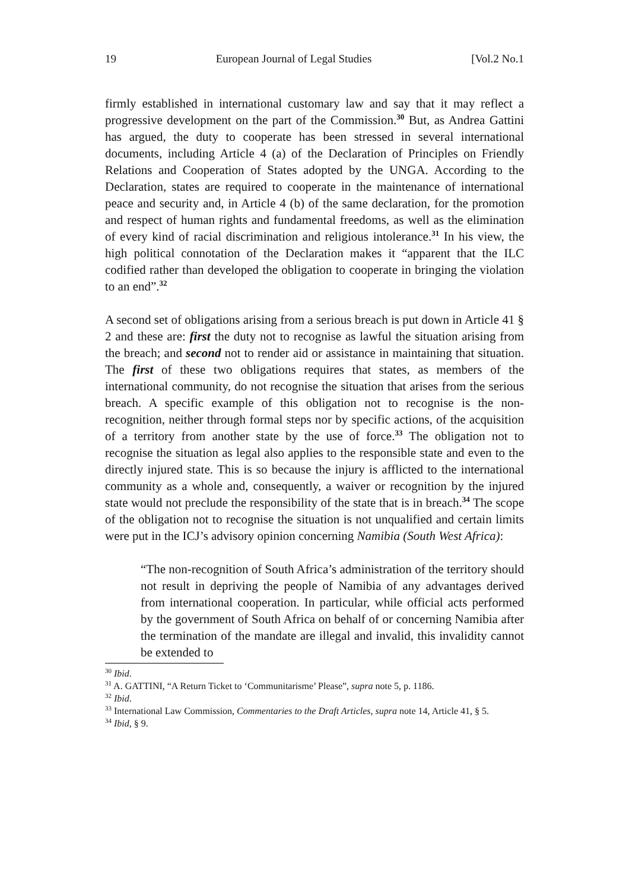19 European Journal of Legal Studies [Vol.2 No.1
firmly established in international customary law and say that it may reflect a progressive development on the part of the Commission.<sup>30</sup> But, as Andrea Gattini has argued, the duty to cooperate has been stressed in several international documents, including Article 4 (a) of the Declaration of Principles on Friendly Relations and Cooperation of States adopted by the UNGA. According to the Declaration, states are required to cooperate in the maintenance of international peace and security and, in Article 4 (b) of the same declaration, for the promotion and respect of human rights and fundamental freedoms, as well as the elimination of every kind of racial discrimination and religious intolerance.<sup>31</sup> In his view, the high political connotation of the Declaration makes it “apparent that the ILC codified rather than developed the obligation to cooperate in bringing the violation to an end”.<sup>32</sup>
A second set of obligations arising from a serious breach is put down in Article 41 § 2 and these are: first the duty not to recognise as lawful the situation arising from the breach; and second not to render aid or assistance in maintaining that situation. The first of these two obligations requires that states, as members of the international community, do not recognise the situation that arises from the serious breach. A specific example of this obligation not to recognise is the non-recognition, neither through formal steps nor by specific actions, of the acquisition of a territory from another state by the use of force.<sup>33</sup> The obligation not to recognise the situation as legal also applies to the responsible state and even to the directly injured state. This is so because the injury is afflicted to the international community as a whole and, consequently, a waiver or recognition by the injured state would not preclude the responsibility of the state that is in breach.<sup>34</sup> The scope of the obligation not to recognise the situation is not unqualified and certain limits were put in the ICJ’s advisory opinion concerning Namibia (South West Africa):
“The non-recognition of South Africa’s administration of the territory should not result in depriving the people of Namibia of any advantages derived from international cooperation. In particular, while official acts performed by the government of South Africa on behalf of or concerning Namibia after the termination of the mandate are illegal and invalid, this invalidity cannot be extended to
<sup>30</sup> Ibid.
<sup>31</sup> A. GATTINI, “A Return Ticket to ‘Communitarisme’ Please”, supra note 5, p. 1186.
<sup>32</sup> Ibid.
<sup>33</sup> International Law Commission, Commentaries to the Draft Articles, supra note 14, Article 41, § 5.
<sup>34</sup> Ibid, § 9.